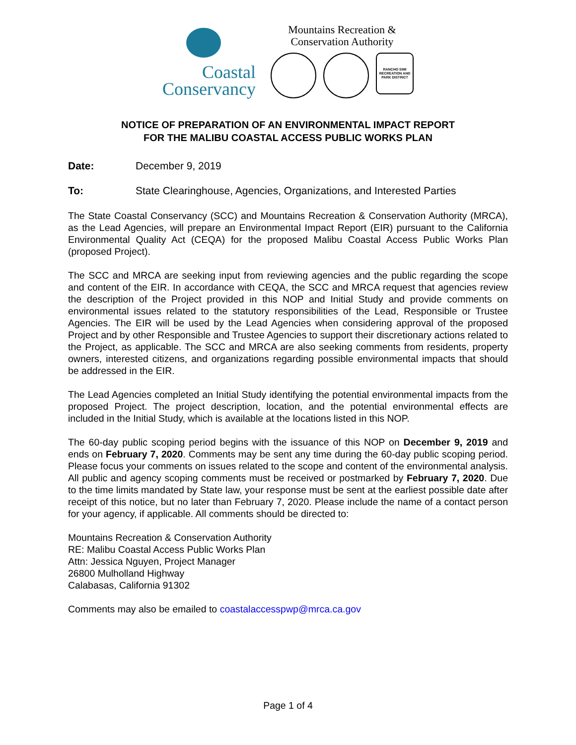Coastal
Conservancy
Mountains Recreation &
Conservation Authority
RANCHO SIMI RECREATION AND PARK DISTRICT
NOTICE OF PREPARATION OF AN ENVIRONMENTAL IMPACT REPORT
FOR THE MALIBU COASTAL ACCESS PUBLIC WORKS PLAN
Date: December 9, 2019
To: State Clearinghouse, Agencies, Organizations, and Interested Parties
The State Coastal Conservancy (SCC) and Mountains Recreation & Conservation Authority (MRCA), as the Lead Agencies, will prepare an Environmental Impact Report (EIR) pursuant to the California Environmental Quality Act (CEQA) for the proposed Malibu Coastal Access Public Works Plan (proposed Project).
The SCC and MRCA are seeking input from reviewing agencies and the public regarding the scope and content of the EIR. In accordance with CEQA, the SCC and MRCA request that agencies review the description of the Project provided in this NOP and Initial Study and provide comments on environmental issues related to the statutory responsibilities of the Lead, Responsible or Trustee Agencies. The EIR will be used by the Lead Agencies when considering approval of the proposed Project and by other Responsible and Trustee Agencies to support their discretionary actions related to the Project, as applicable. The SCC and MRCA are also seeking comments from residents, property owners, interested citizens, and organizations regarding possible environmental impacts that should be addressed in the EIR.
The Lead Agencies completed an Initial Study identifying the potential environmental impacts from the proposed Project. The project description, location, and the potential environmental effects are included in the Initial Study, which is available at the locations listed in this NOP.
The 60-day public scoping period begins with the issuance of this NOP on December 9, 2019 and ends on February 7, 2020. Comments may be sent any time during the 60-day public scoping period. Please focus your comments on issues related to the scope and content of the environmental analysis. All public and agency scoping comments must be received or postmarked by February 7, 2020. Due to the time limits mandated by State law, your response must be sent at the earliest possible date after receipt of this notice, but no later than February 7, 2020. Please include the name of a contact person for your agency, if applicable. All comments should be directed to:
Mountains Recreation & Conservation Authority
RE: Malibu Coastal Access Public Works Plan
Attn: Jessica Nguyen, Project Manager
26800 Mulholland Highway
Calabasas, California 91302
Comments may also be emailed to coastalaccesspwp@mrca.ca.gov
Page 1 of 4